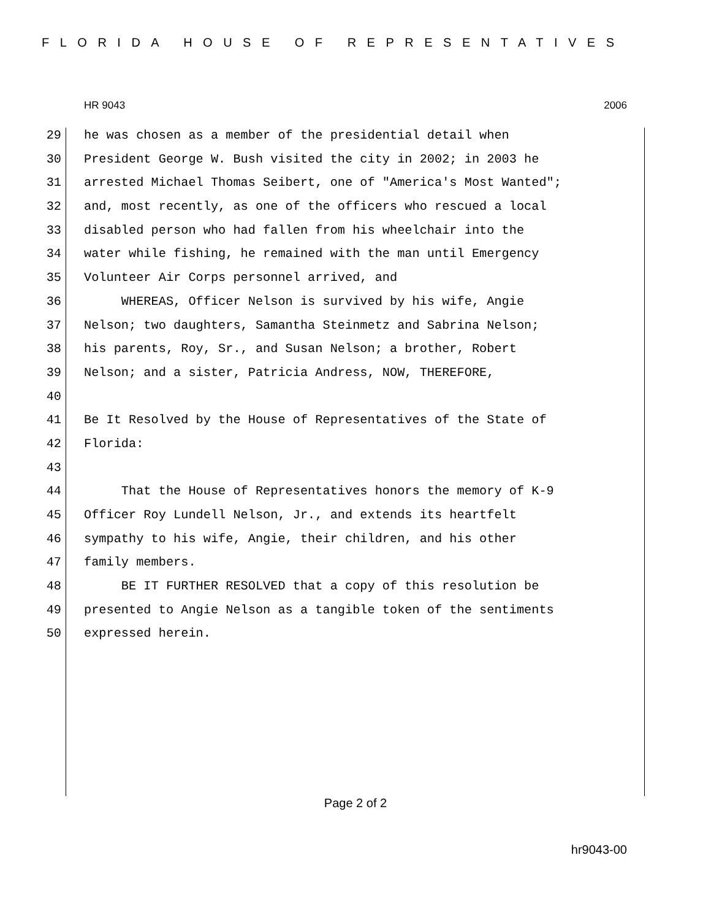FLORIDA HOUSE OF REPRESENTATIVES
HR 9043 2006
29 he was chosen as a member of the presidential detail when
30 President George W. Bush visited the city in 2002; in 2003 he
31 arrested Michael Thomas Seibert, one of "America's Most Wanted";
32 and, most recently, as one of the officers who rescued a local
33 disabled person who had fallen from his wheelchair into the
34 water while fishing, he remained with the man until Emergency
35 Volunteer Air Corps personnel arrived, and
36 WHEREAS, Officer Nelson is survived by his wife, Angie
37 Nelson; two daughters, Samantha Steinmetz and Sabrina Nelson;
38 his parents, Roy, Sr., and Susan Nelson; a brother, Robert
39 Nelson; and a sister, Patricia Andress, NOW, THEREFORE,
40
41 Be It Resolved by the House of Representatives of the State of
42 Florida:
43
44 That the House of Representatives honors the memory of K-9
45 Officer Roy Lundell Nelson, Jr., and extends its heartfelt
46 sympathy to his wife, Angie, their children, and his other
47 family members.
48 BE IT FURTHER RESOLVED that a copy of this resolution be
49 presented to Angie Nelson as a tangible token of the sentiments
50 expressed herein.
Page 2 of 2
hr9043-00